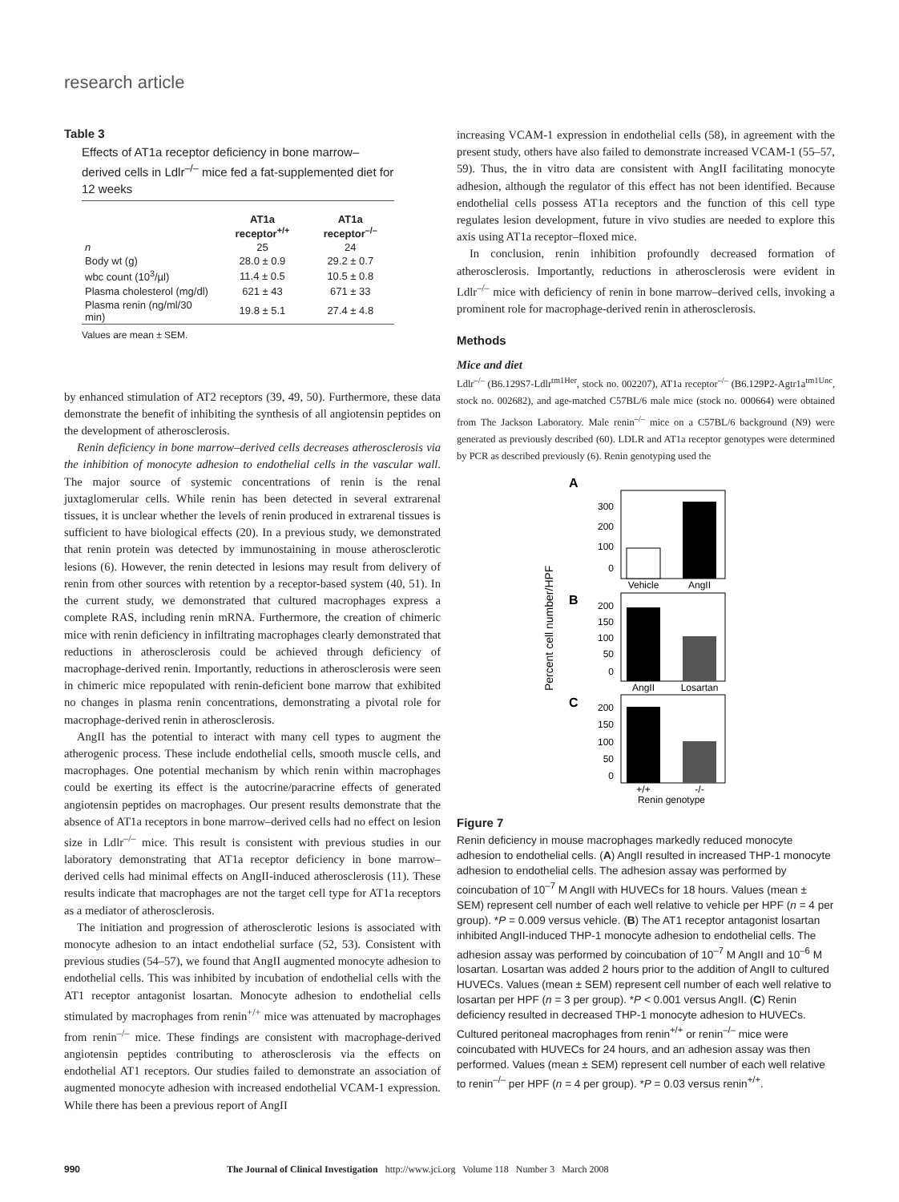research article
Table 3
Effects of AT1a receptor deficiency in bone marrow–derived cells in Ldlr<sup>–/–</sup> mice fed a fat-supplemented diet for 12 weeks
| | AT1a receptor<sup>+/+</sup> | AT1a receptor<sup>–/–</sup> |
| --- | --- | --- |
| n | 25 | 24 |
| Body wt (g) | 28.0 ± 0.9 | 29.2 ± 0.7 |
| wbc count (10<sup>3</sup>/µl) | 11.4 ± 0.5 | 10.5 ± 0.8 |
| Plasma cholesterol (mg/dl) | 621 ± 43 | 671 ± 33 |
| Plasma renin (ng/ml/30 min) | 19.8 ± 5.1 | 27.4 ± 4.8 |
Values are mean ± SEM.
by enhanced stimulation of AT2 receptors (39, 49, 50). Furthermore, these data demonstrate the benefit of inhibiting the synthesis of all angiotensin peptides on the development of atherosclerosis.
Renin deficiency in bone marrow–derived cells decreases atherosclerosis via the inhibition of monocyte adhesion to endothelial cells in the vascular wall. The major source of systemic concentrations of renin is the renal juxtaglomerular cells. While renin has been detected in several extrarenal tissues, it is unclear whether the levels of renin produced in extrarenal tissues is sufficient to have biological effects (20). In a previous study, we demonstrated that renin protein was detected by immunostaining in mouse atherosclerotic lesions (6). However, the renin detected in lesions may result from delivery of renin from other sources with retention by a receptor-based system (40, 51). In the current study, we demonstrated that cultured macrophages express a complete RAS, including renin mRNA. Furthermore, the creation of chimeric mice with renin deficiency in infiltrating macrophages clearly demonstrated that reductions in atherosclerosis could be achieved through deficiency of macrophage-derived renin. Importantly, reductions in atherosclerosis were seen in chimeric mice repopulated with renin-deficient bone marrow that exhibited no changes in plasma renin concentrations, demonstrating a pivotal role for macrophage-derived renin in atherosclerosis.
AngII has the potential to interact with many cell types to augment the atherogenic process. These include endothelial cells, smooth muscle cells, and macrophages. One potential mechanism by which renin within macrophages could be exerting its effect is the autocrine/paracrine effects of generated angiotensin peptides on macrophages. Our present results demonstrate that the absence of AT1a receptors in bone marrow–derived cells had no effect on lesion size in Ldlr<sup>–/–</sup> mice. This result is consistent with previous studies in our laboratory demonstrating that AT1a receptor deficiency in bone marrow–derived cells had minimal effects on AngII-induced atherosclerosis (11). These results indicate that macrophages are not the target cell type for AT1a receptors as a mediator of atherosclerosis.
The initiation and progression of atherosclerotic lesions is associated with monocyte adhesion to an intact endothelial surface (52, 53). Consistent with previous studies (54–57), we found that AngII augmented monocyte adhesion to endothelial cells. This was inhibited by incubation of endothelial cells with the AT1 receptor antagonist losartan. Monocyte adhesion to endothelial cells stimulated by macrophages from renin<sup>+/+</sup> mice was attenuated by macrophages from renin<sup>–/–</sup> mice. These findings are consistent with macrophage-derived angiotensin peptides contributing to atherosclerosis via the effects on endothelial AT1 receptors. Our studies failed to demonstrate an association of augmented monocyte adhesion with increased endothelial VCAM-1 expression. While there has been a previous report of AngII
increasing VCAM-1 expression in endothelial cells (58), in agreement with the present study, others have also failed to demonstrate increased VCAM-1 (55–57, 59). Thus, the in vitro data are consistent with AngII facilitating monocyte adhesion, although the regulator of this effect has not been identified. Because endothelial cells possess AT1a receptors and the function of this cell type regulates lesion development, future in vivo studies are needed to explore this axis using AT1a receptor–floxed mice.
In conclusion, renin inhibition profoundly decreased formation of atherosclerosis. Importantly, reductions in atherosclerosis were evident in Ldlr<sup>–/–</sup> mice with deficiency of renin in bone marrow–derived cells, invoking a prominent role for macrophage-derived renin in atherosclerosis.
Methods
Mice and diet
Ldlr<sup>–/–</sup> (B6.129S7-Ldlr<sup>tm1Her</sup>, stock no. 002207), AT1a receptor<sup>–/–</sup> (B6.129P2-Agtr1a<sup>tm1Unc</sup>, stock no. 002682), and age-matched C57BL/6 male mice (stock no. 000664) were obtained from The Jackson Laboratory. Male renin<sup>–/–</sup> mice on a C57BL/6 background (N9) were generated as previously described (60). LDLR and AT1a receptor genotypes were determined by PCR as described previously (6). Renin genotyping used the
A
300
200
100
0
Vehicle
AngII
Percent cell number/HPF
B
200
150
100
50
0
AngII
Losartan
C
200
150
100
50
0
+/+
-/-
Renin genotype
Figure 7
Renin deficiency in mouse macrophages markedly reduced monocyte adhesion to endothelial cells. (A) AngII resulted in increased THP-1 monocyte adhesion to endothelial cells. The adhesion assay was performed by coincubation of 10<sup>–7</sup> M AngII with HUVECs for 18 hours. Values (mean ± SEM) represent cell number of each well relative to vehicle per HPF (n = 4 per group). *P = 0.009 versus vehicle. (B) The AT1 receptor antagonist losartan inhibited AngII-induced THP-1 monocyte adhesion to endothelial cells. The adhesion assay was performed by coincubation of 10<sup>–7</sup> M AngII and 10<sup>–6</sup> M losartan. Losartan was added 2 hours prior to the addition of AngII to cultured HUVECs. Values (mean ± SEM) represent cell number of each well relative to losartan per HPF (n = 3 per group). *P < 0.001 versus AngII. (C) Renin deficiency resulted in decreased THP-1 monocyte adhesion to HUVECs. Cultured peritoneal macrophages from renin<sup>+/+</sup> or renin<sup>–/–</sup> mice were coincubated with HUVECs for 24 hours, and an adhesion assay was then performed. Values (mean ± SEM) represent cell number of each well relative to renin<sup>–/–</sup> per HPF (n = 4 per group). *P = 0.03 versus renin<sup>+/+</sup>.
990 The Journal of Clinical Investigation http://www.jci.org Volume 118 Number 3 March 2008